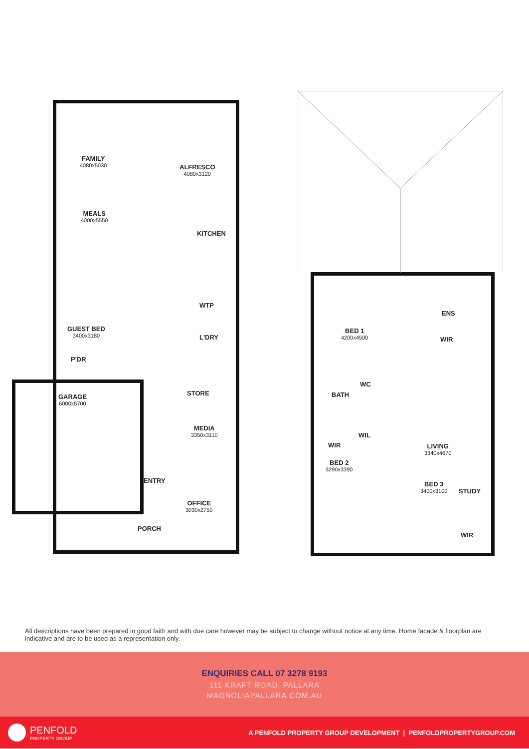FAMILY
4080x5030
ALFRESCO
4080x3120
MEALS
4000x5550
KITCHEN
WTP
GUEST BED
3400x3180
L'DRY
P'DR
STORE
GARAGE
6000x5700
MEDIA
3350x3110
ENTRY
OFFICE
3030x2750
PORCH
ENS
BED 1
4200x4500
WIR
WC
BATH
WIL
WIR LIVING
3340x4670
BED 2
3290x3390
BED 3
3400x3100
STUDY
WIR
All descriptions have been prepared in good faith and with due care however may be subject to change without notice at any time. Home facade & floorplan are indicative and are to be used as a representation only.
ENQUIRIES CALL 07 3278 9193
111 KRAFT ROAD, PALLARA
MAGNOLIAPALLARA.COM.AU
PENFOLD
PROPERTY GROUP
A PENFOLD PROPERTY GROUP DEVELOPMENT | PENFOLDPROPERTYGROUP.COM